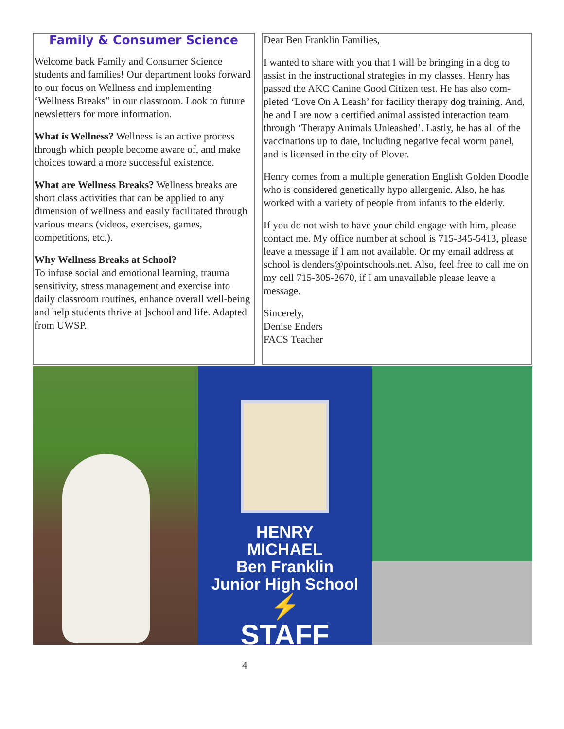Family & Consumer Science
Welcome back Family and Consumer Science students and families! Our department looks forward to our focus on Wellness and implement­ing ‘Wellness Breaks” in our classroom. Look to future newsletters for more information.
What is Wellness? Wellness is an active process through which people become aware of, and make choices toward a more successful exis­tence.
What are Wellness Breaks? Wellness breaks are short class activities that can be applied to any dimension of wellness and easily facilitated through various means (videos, exercises, games, competitions, etc.).
Why Wellness Breaks at School?
To infuse social and emotional learning, trauma sensitivity, stress management and exercise into daily classroom routines, enhance overall well-being and help students thrive at ]school and life. Adapted from UWSP.
Dear Ben Franklin Families,
I wanted to share with you that I will be bringing in a dog to assist in the instructional strategies in my classes. Henry has passed the AKC Canine Good Citizen test. He has also com­pleted ‘Love On A Leash’ for facility therapy dog training. And, he and I are now a certified animal assisted interaction team through ‘Therapy Animals Unleashed’. Lastly, he has all of the vaccinations up to date, including negative fecal worm panel, and is licensed in the city of Plover.
Henry comes from a multiple generation English Golden Doodle who is considered genetically hypo allergenic. Also, he has worked with a variety of people from infants to the elderly.
If you do not wish to have your child engage with him, please contact me. My office number at school is 715-345-5413, please leave a message if I am not available. Or my email address at school is denders@pointschools.net. Also, feel free to call me on my cell 715-305-2670, if I am un­available please leave a message.
Sincerely,
Denise Enders
FACS Teacher
HENRY
MICHAEL
Ben Franklin
Junior High School
⚡
STAFF
4